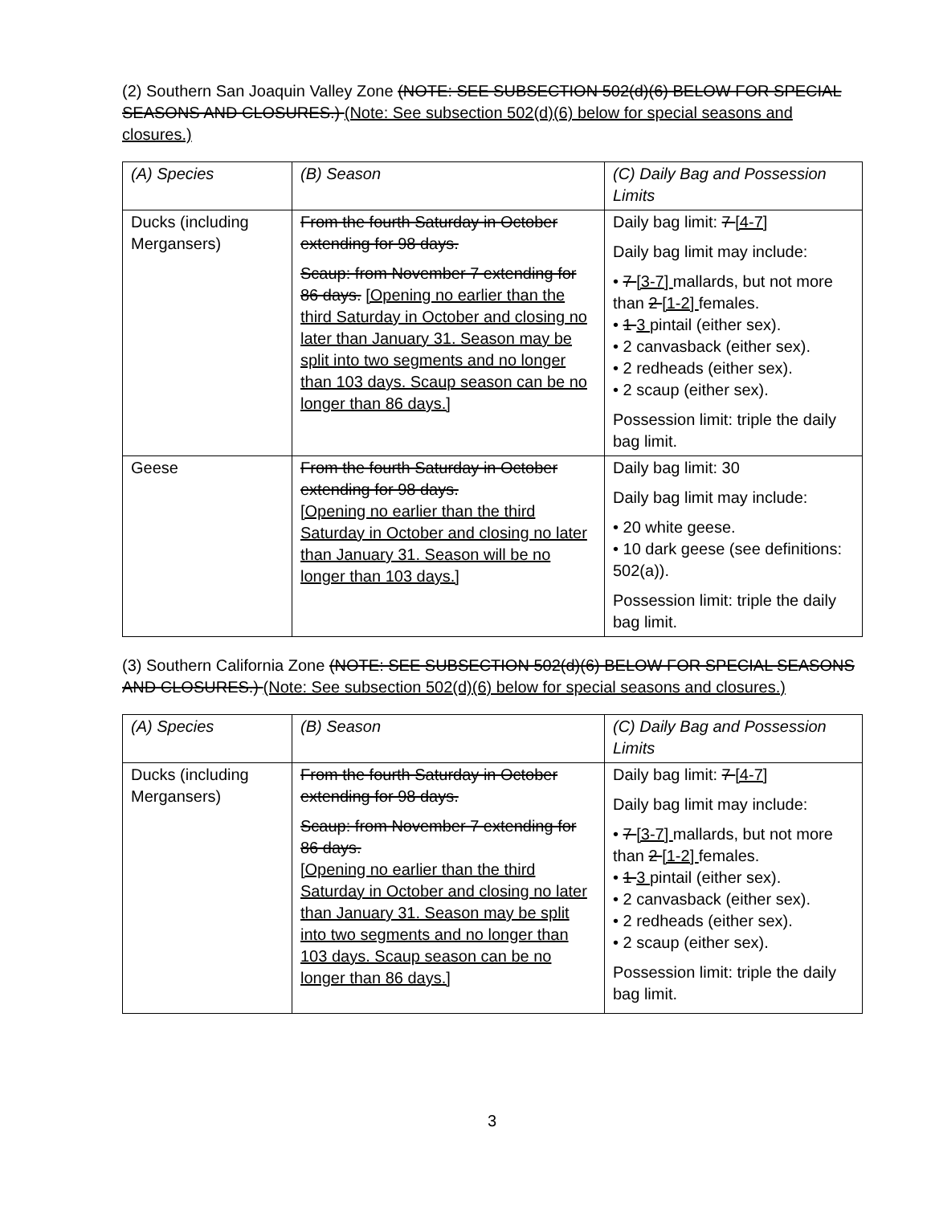(2) Southern San Joaquin Valley Zone (NOTE: SEE SUBSECTION 502(d)(6) BELOW FOR SPECIAL SEASONS AND CLOSURES.) (Note: See subsection 502(d)(6) below for special seasons and closures.)
| (A) Species | (B) Season | (C) Daily Bag and Possession Limits |
| Ducks (including Mergansers) | From the fourth Saturday in October extending for 98 days. Scaup: from November 7 extending for 86 days. [Opening no earlier than the third Saturday in October and closing no later than January 31. Season may be split into two segments and no longer than 103 days. Scaup season can be no longer than 86 days.] | Daily bag limit: 7 [4-7] Daily bag limit may include: • 7 [3-7] mallards, but not more than 2 [1-2] females. • 1 3 pintail (either sex). • 2 canvasback (either sex). • 2 redheads (either sex). • 2 scaup (either sex). Possession limit: triple the daily bag limit. |
| Geese | From the fourth Saturday in October extending for 98 days. [Opening no earlier than the third Saturday in October and closing no later than January 31. Season will be no longer than 103 days.] | Daily bag limit: 30 Daily bag limit may include: • 20 white geese. • 10 dark geese (see definitions: 502(a)). Possession limit: triple the daily bag limit. |
(3) Southern California Zone (NOTE: SEE SUBSECTION 502(d)(6) BELOW FOR SPECIAL SEASONS AND CLOSURES.) (Note: See subsection 502(d)(6) below for special seasons and closures.)
| (A) Species | (B) Season | (C) Daily Bag and Possession Limits |
| Ducks (including Mergansers) | From the fourth Saturday in October extending for 98 days. Scaup: from November 7 extending for 86 days. [Opening no earlier than the third Saturday in October and closing no later than January 31. Season may be split into two segments and no longer than 103 days. Scaup season can be no longer than 86 days.] | Daily bag limit: 7 [4-7] Daily bag limit may include: • 7 [3-7] mallards, but not more than 2 [1-2] females. • 1 3 pintail (either sex). • 2 canvasback (either sex). • 2 redheads (either sex). • 2 scaup (either sex). Possession limit: triple the daily bag limit. |
3